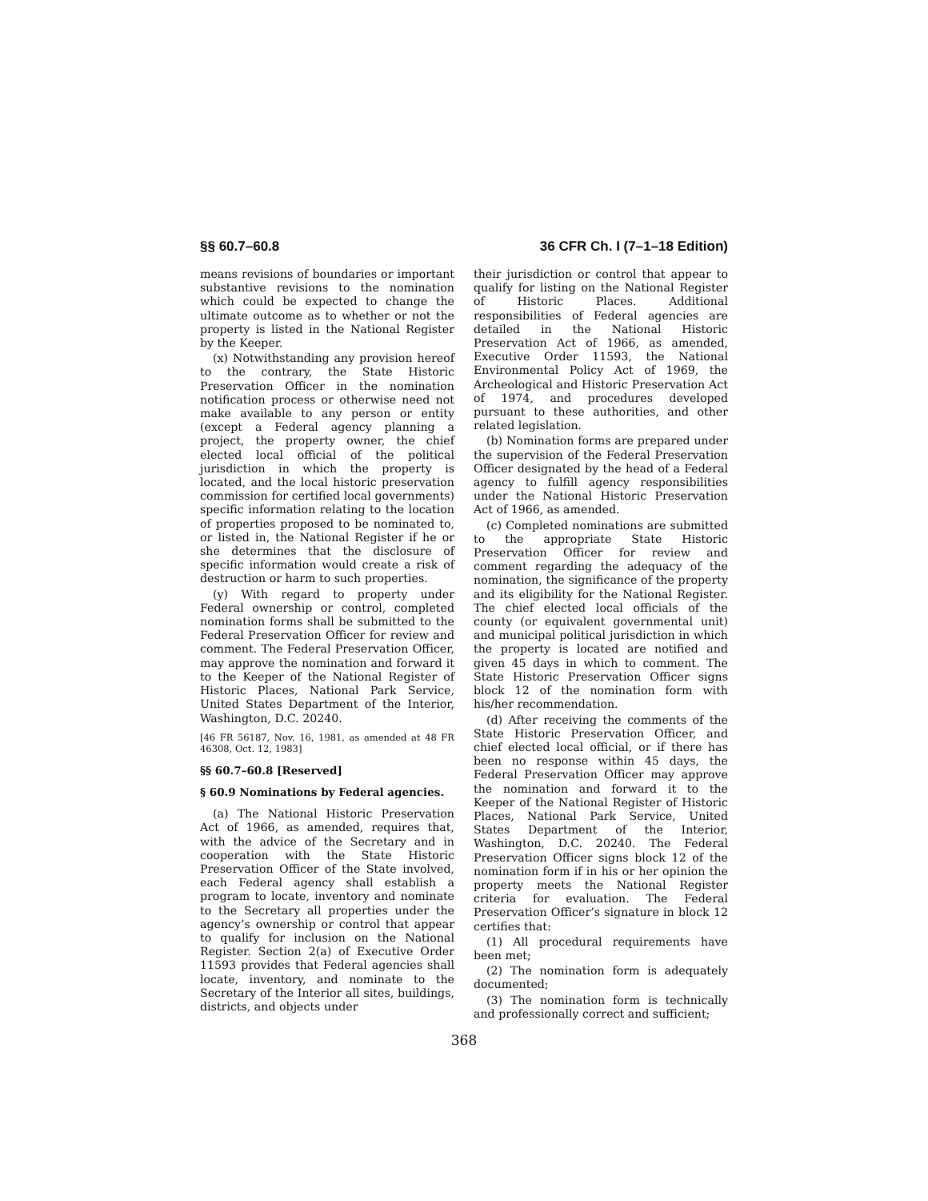§§ 60.7–60.8 36 CFR Ch. I (7–1–18 Edition)
means revisions of boundaries or important substantive revisions to the nomination which could be expected to change the ultimate outcome as to whether or not the property is listed in the National Register by the Keeper.
(x) Notwithstanding any provision hereof to the contrary, the State Historic Preservation Officer in the nomination notification process or otherwise need not make available to any person or entity (except a Federal agency planning a project, the property owner, the chief elected local official of the political jurisdiction in which the property is located, and the local historic preservation commission for certified local governments) specific information relating to the location of properties proposed to be nominated to, or listed in, the National Register if he or she determines that the disclosure of specific information would create a risk of destruction or harm to such properties.
(y) With regard to property under Federal ownership or control, completed nomination forms shall be submitted to the Federal Preservation Officer for review and comment. The Federal Preservation Officer, may approve the nomination and forward it to the Keeper of the National Register of Historic Places, National Park Service, United States Department of the Interior, Washington, D.C. 20240.
[46 FR 56187, Nov. 16, 1981, as amended at 48 FR 46308, Oct. 12, 1983]
§§ 60.7–60.8 [Reserved]
§ 60.9 Nominations by Federal agencies.
(a) The National Historic Preservation Act of 1966, as amended, requires that, with the advice of the Secretary and in cooperation with the State Historic Preservation Officer of the State involved, each Federal agency shall establish a program to locate, inventory and nominate to the Secretary all properties under the agency’s ownership or control that appear to qualify for inclusion on the National Register. Section 2(a) of Executive Order 11593 provides that Federal agencies shall locate, inventory, and nominate to the Secretary of the Interior all sites, buildings, districts, and objects under
their jurisdiction or control that appear to qualify for listing on the National Register of Historic Places. Additional responsibilities of Federal agencies are detailed in the National Historic Preservation Act of 1966, as amended, Executive Order 11593, the National Environmental Policy Act of 1969, the Archeological and Historic Preservation Act of 1974, and procedures developed pursuant to these authorities, and other related legislation.
(b) Nomination forms are prepared under the supervision of the Federal Preservation Officer designated by the head of a Federal agency to fulfill agency responsibilities under the National Historic Preservation Act of 1966, as amended.
(c) Completed nominations are submitted to the appropriate State Historic Preservation Officer for review and comment regarding the adequacy of the nomination, the significance of the property and its eligibility for the National Register. The chief elected local officials of the county (or equivalent governmental unit) and municipal political jurisdiction in which the property is located are notified and given 45 days in which to comment. The State Historic Preservation Officer signs block 12 of the nomination form with his/her recommendation.
(d) After receiving the comments of the State Historic Preservation Officer, and chief elected local official, or if there has been no response within 45 days, the Federal Preservation Officer may approve the nomination and forward it to the Keeper of the National Register of Historic Places, National Park Service, United States Department of the Interior, Washington, D.C. 20240. The Federal Preservation Officer signs block 12 of the nomination form if in his or her opinion the property meets the National Register criteria for evaluation. The Federal Preservation Officer’s signature in block 12 certifies that:
(1) All procedural requirements have been met;
(2) The nomination form is adequately documented;
(3) The nomination form is technically and professionally correct and sufficient;
368